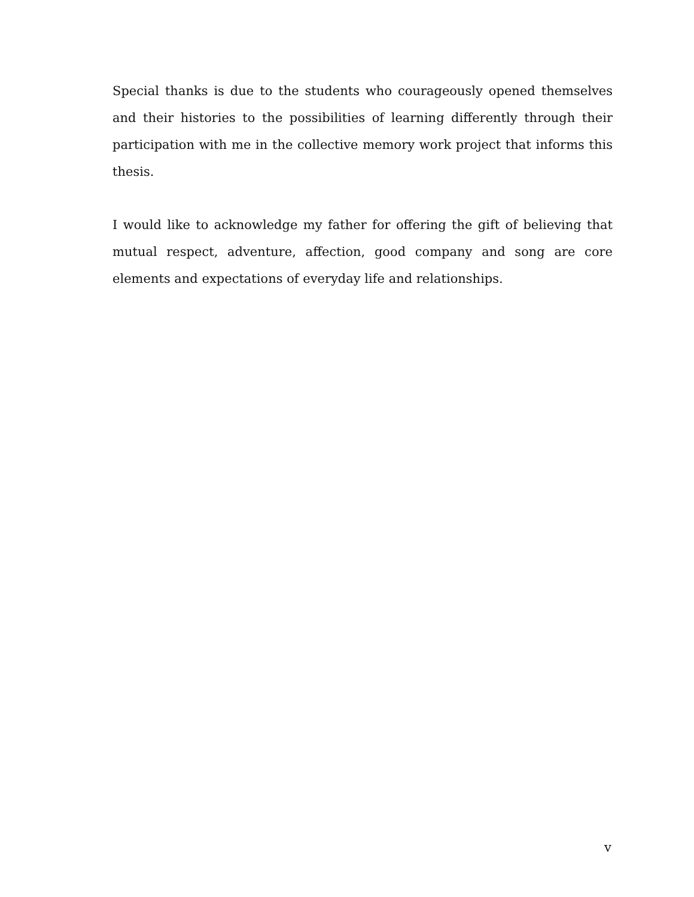Special thanks is due to the students who courageously opened themselves and their histories to the possibilities of learning differently through their participation with me in the collective memory work project that informs this thesis.
I would like to acknowledge my father for offering the gift of believing that mutual respect, adventure, affection, good company and song are core elements and expectations of everyday life and relationships.
v